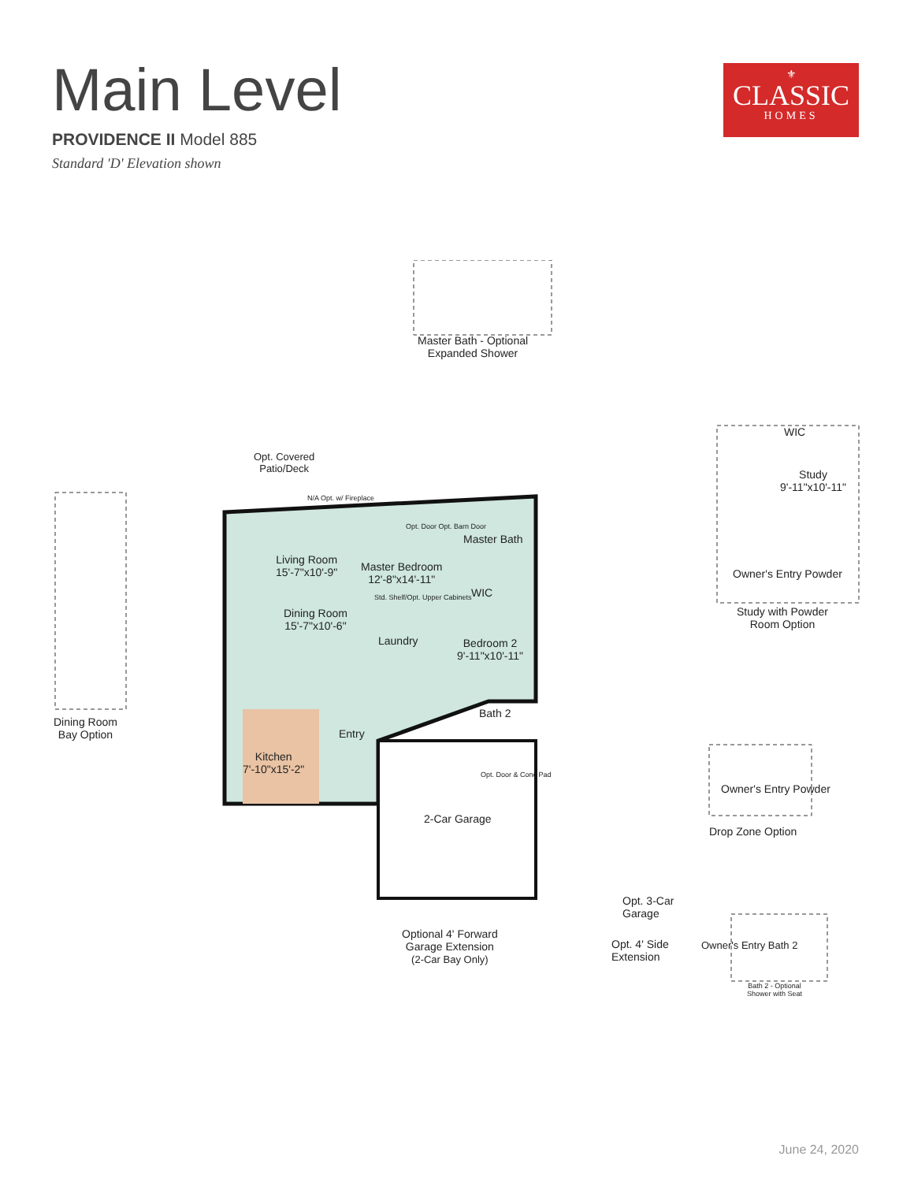Main Level
PROVIDENCE II Model 885
Standard 'D' Elevation shown
⚜
CLASSIC
HOMES
Master Bath - Optional
Expanded Shower
Opt. Covered
Patio/Deck
Living Room
15'-7"x10'-9"
Master Bedroom
12'-8"x14'-11"
Master Bath
WIC
Dining Room
15'-7"x10'-6"
Laundry
Bedroom 2
9'-11"x10'-11"
Bath 2
Entry
Kitchen
7'-10"x15'-2"
2-Car Garage
Dining Room
Bay Option
Study
9'-11"x10'-11"
WIC
Owner's Entry Powder
Study with Powder
Room Option
Owner's Entry Powder
Drop Zone Option
Opt. 3-Car
Garage
Optional 4' Forward
Garage Extension
(2-Car Bay Only)
Opt. 4' Side
Extension
Owner's Entry Bath 2
Bath 2 - Optional
Shower with Seat
N/A Opt. w/ Fireplace
Opt. Door Opt. Barn Door
Std. Shelf/Opt. Upper Cabinets
Opt. Door & Conc Pad
June 24, 2020